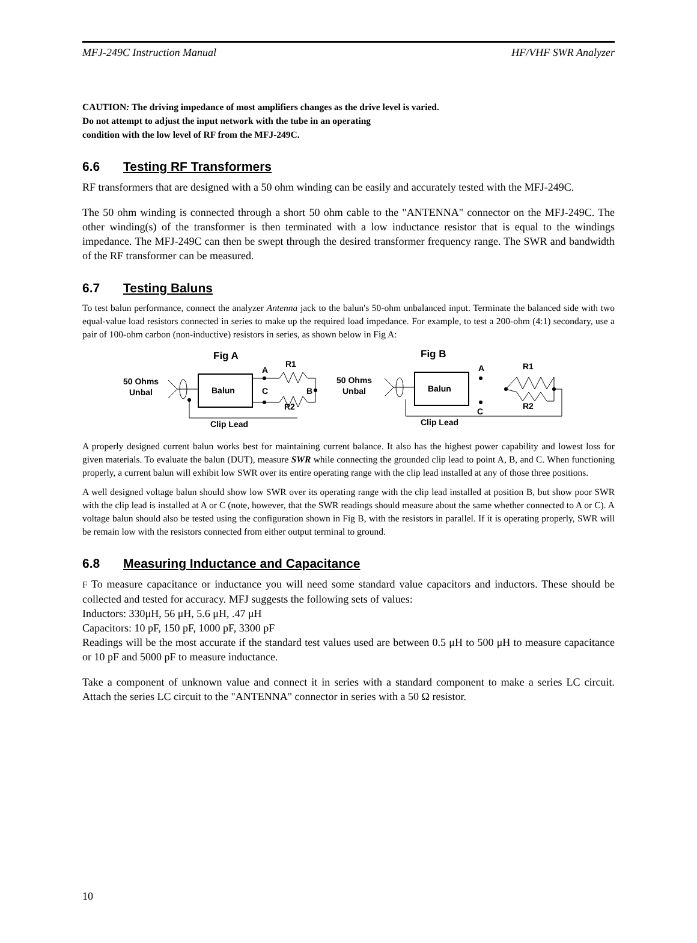MFJ-249C Instruction Manual HF/VHF SWR Analyzer
CAUTION: The driving impedance of most amplifiers changes as the drive level is varied.
Do not attempt to adjust the input network with the tube in an operating
condition with the low level of RF from the MFJ-249C.
6.6 Testing RF Transformers
RF transformers that are designed with a 50 ohm winding can be easily and accurately tested with the MFJ-249C.
The 50 ohm winding is connected through a short 50 ohm cable to the "ANTENNA" connector on the MFJ-249C. The other winding(s) of the transformer is then terminated with a low inductance resistor that is equal to the windings impedance. The MFJ-249C can then be swept through the desired transformer frequency range. The SWR and bandwidth of the RF transformer can be measured.
6.7 Testing Baluns
To test balun performance, connect the analyzer Antenna jack to the balun's 50-ohm unbalanced input. Terminate the balanced side with two equal-value load resistors connected in series to make up the required load impedance. For example, to test a 200-ohm (4:1) secondary, use a pair of 100-ohm carbon (non-inductive) resistors in series, as shown below in Fig A:
Fig A
50 Ohms
Unbal
Balun
A
C
B
R1
R2
Clip Lead
Fig B
50 Ohms
Unbal
Balun
A
C
R1
R2
Clip Lead
A properly designed current balun works best for maintaining current balance. It also has the highest power capability and lowest loss for given materials. To evaluate the balun (DUT), measure SWR while connecting the grounded clip lead to point A, B, and C. When functioning properly, a current balun will exhibit low SWR over its entire operating range with the clip lead installed at any of those three positions.
A well designed voltage balun should show low SWR over its operating range with the clip lead installed at position B, but show poor SWR with the clip lead is installed at A or C (note, however, that the SWR readings should measure about the same whether connected to A or C). A voltage balun should also be tested using the configuration shown in Fig B, with the resistors in parallel. If it is operating properly, SWR will be remain low with the resistors connected from either output terminal to ground.
6.8 Measuring Inductance and Capacitance
F To measure capacitance or inductance you will need some standard value capacitors and inductors. These should be collected and tested for accuracy. MFJ suggests the following sets of values:
Inductors: 330μH, 56 μH, 5.6 μH, .47 μH
Capacitors: 10 pF, 150 pF, 1000 pF, 3300 pF
Readings will be the most accurate if the standard test values used are between 0.5 μH to 500 μH to measure capacitance or 10 pF and 5000 pF to measure inductance.
Take a component of unknown value and connect it in series with a standard component to make a series LC circuit. Attach the series LC circuit to the "ANTENNA" connector in series with a 50 Ω resistor.
10